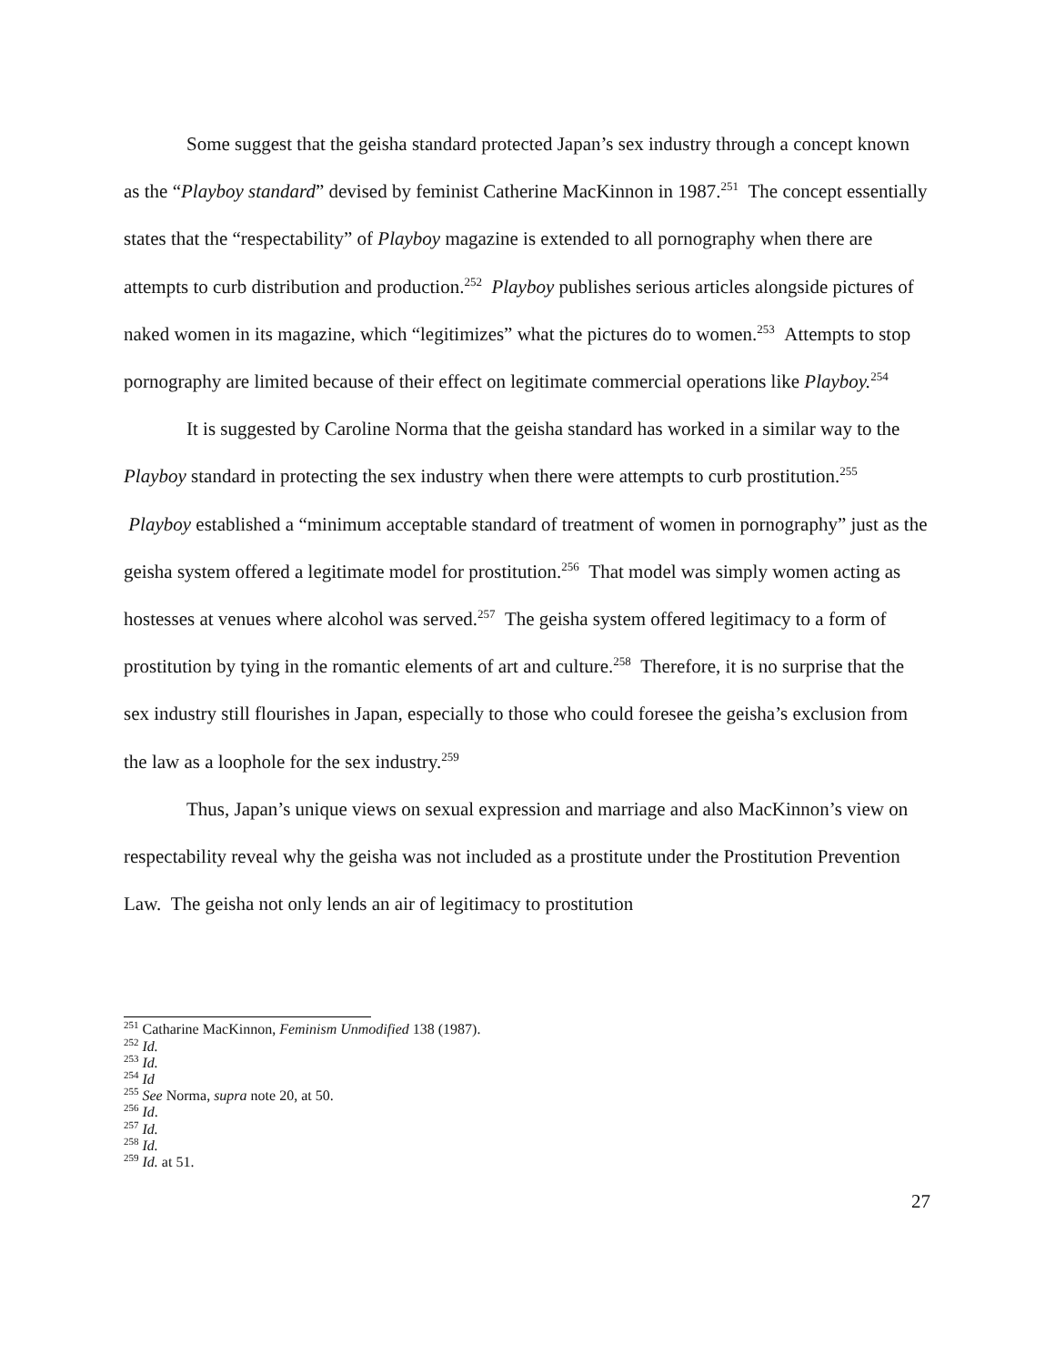Some suggest that the geisha standard protected Japan’s sex industry through a concept known as the “Playboy standard” devised by feminist Catherine MacKinnon in 1987.<sup>251</sup> The concept essentially states that the “respectability” of Playboy magazine is extended to all pornography when there are attempts to curb distribution and production.<sup>252</sup> Playboy publishes serious articles alongside pictures of naked women in its magazine, which “legitimizes” what the pictures do to women.<sup>253</sup> Attempts to stop pornography are limited because of their effect on legitimate commercial operations like Playboy.<sup>254</sup>
It is suggested by Caroline Norma that the geisha standard has worked in a similar way to the Playboy standard in protecting the sex industry when there were attempts to curb prostitution.<sup>255</sup> Playboy established a “minimum acceptable standard of treatment of women in pornography” just as the geisha system offered a legitimate model for prostitution.<sup>256</sup> That model was simply women acting as hostesses at venues where alcohol was served.<sup>257</sup> The geisha system offered legitimacy to a form of prostitution by tying in the romantic elements of art and culture.<sup>258</sup> Therefore, it is no surprise that the sex industry still flourishes in Japan, especially to those who could foresee the geisha’s exclusion from the law as a loophole for the sex industry.<sup>259</sup>
Thus, Japan’s unique views on sexual expression and marriage and also MacKinnon’s view on respectability reveal why the geisha was not included as a prostitute under the Prostitution Prevention Law. The geisha not only lends an air of legitimacy to prostitution
<sup>251</sup> Catharine MacKinnon, Feminism Unmodified 138 (1987).
<sup>252</sup> Id.
<sup>253</sup> Id.
<sup>254</sup> Id
<sup>255</sup> See Norma, supra note 20, at 50.
<sup>256</sup> Id.
<sup>257</sup> Id.
<sup>258</sup> Id.
<sup>259</sup> Id. at 51.
27